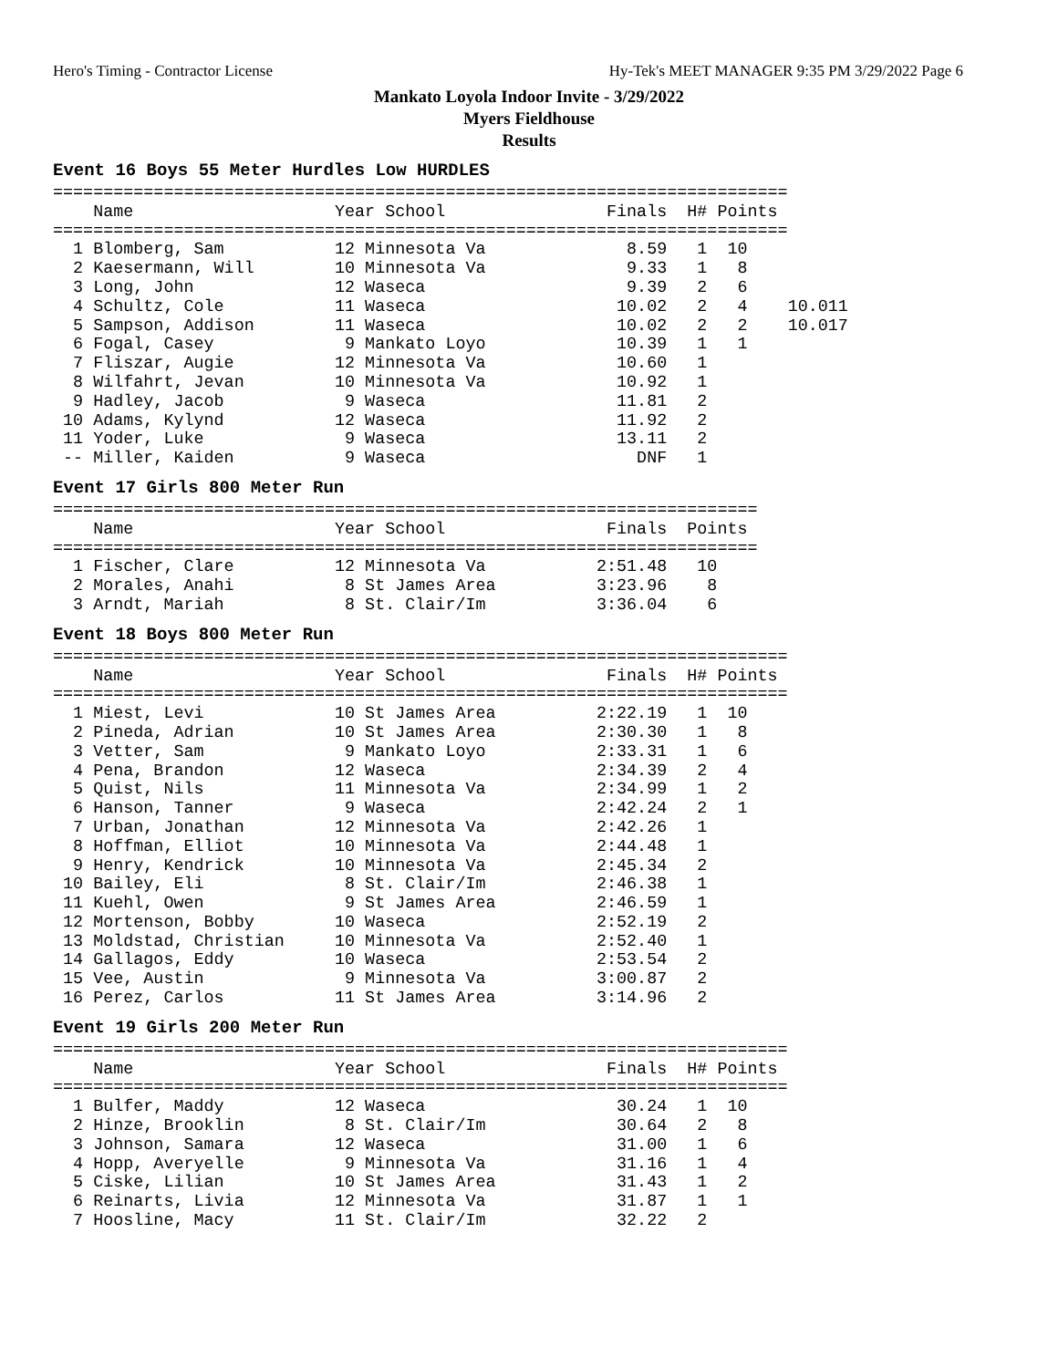Hero's Timing - Contractor License Hy-Tek's MEET MANAGER 9:35 PM 3/29/2022 Page 6
Mankato Loyola Indoor Invite - 3/29/2022
Myers Fieldhouse
Results
Event 16 Boys 55 Meter Hurdles Low HURDLES
=========================================================================
    Name                    Year School                Finals  H# Points
=========================================================================
  1 Blomberg, Sam           12 Minnesota Va              8.59   1  10
  2 Kaesermann, Will        10 Minnesota Va              9.33   1   8
  3 Long, John              12 Waseca                    9.39   2   6
  4 Schultz, Cole           11 Waseca                   10.02   2   4    10.011
  5 Sampson, Addison        11 Waseca                   10.02   2   2    10.017
  6 Fogal, Casey             9 Mankato Loyo             10.39   1   1
  7 Fliszar, Augie          12 Minnesota Va             10.60   1
  8 Wilfahrt, Jevan         10 Minnesota Va             10.92   1
  9 Hadley, Jacob            9 Waseca                   11.81   2
 10 Adams, Kylynd           12 Waseca                   11.92   2
 11 Yoder, Luke              9 Waseca                   13.11   2
 -- Miller, Kaiden           9 Waseca                     DNF   1
Event 17 Girls 800 Meter Run
======================================================================
    Name                    Year School                Finals  Points
======================================================================
  1 Fischer, Clare          12 Minnesota Va           2:51.48   10
  2 Morales, Anahi           8 St James Area          3:23.96    8
  3 Arndt, Mariah            8 St. Clair/Im           3:36.04    6
Event 18 Boys 800 Meter Run
=========================================================================
    Name                    Year School                Finals  H# Points
=========================================================================
  1 Miest, Levi             10 St James Area          2:22.19   1  10
  2 Pineda, Adrian          10 St James Area          2:30.30   1   8
  3 Vetter, Sam              9 Mankato Loyo           2:33.31   1   6
  4 Pena, Brandon           12 Waseca                 2:34.39   2   4
  5 Quist, Nils             11 Minnesota Va           2:34.99   1   2
  6 Hanson, Tanner           9 Waseca                 2:42.24   2   1
  7 Urban, Jonathan         12 Minnesota Va           2:42.26   1
  8 Hoffman, Elliot         10 Minnesota Va           2:44.48   1
  9 Henry, Kendrick         10 Minnesota Va           2:45.34   2
 10 Bailey, Eli              8 St. Clair/Im           2:46.38   1
 11 Kuehl, Owen              9 St James Area          2:46.59   1
 12 Mortenson, Bobby        10 Waseca                 2:52.19   2
 13 Moldstad, Christian     10 Minnesota Va           2:52.40   1
 14 Gallagos, Eddy          10 Waseca                 2:53.54   2
 15 Vee, Austin              9 Minnesota Va           3:00.87   2
 16 Perez, Carlos           11 St James Area          3:14.96   2
Event 19 Girls 200 Meter Run
=========================================================================
    Name                    Year School                Finals  H# Points
=========================================================================
  1 Bulfer, Maddy           12 Waseca                   30.24   1  10
  2 Hinze, Brooklin          8 St. Clair/Im             30.64   2   8
  3 Johnson, Samara         12 Waseca                   31.00   1   6
  4 Hopp, Averyelle          9 Minnesota Va             31.16   1   4
  5 Ciske, Lilian           10 St James Area            31.43   1   2
  6 Reinarts, Livia         12 Minnesota Va             31.87   1   1
  7 Hoosline, Macy          11 St. Clair/Im             32.22   2